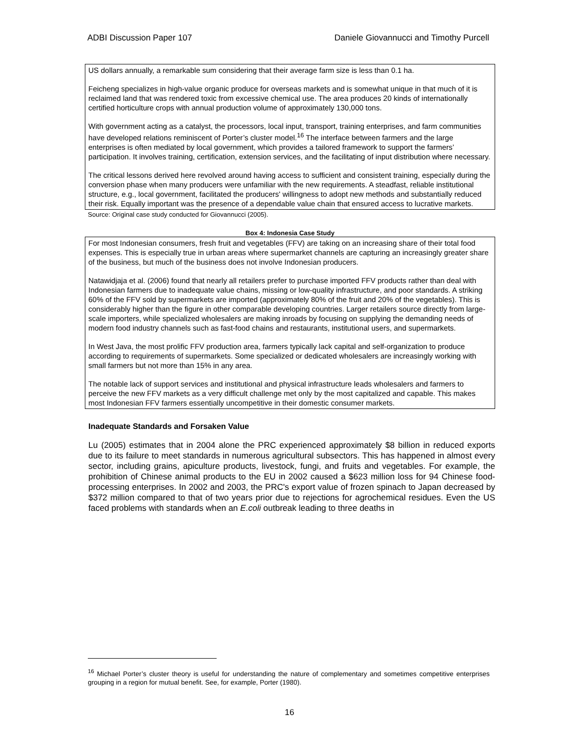ADBI Discussion Paper 107 Daniele Giovannucci and Timothy Purcell
US dollars annually, a remarkable sum considering that their average farm size is less than 0.1 ha.
Feicheng specializes in high-value organic produce for overseas markets and is somewhat unique in that much of it is reclaimed land that was rendered toxic from excessive chemical use. The area produces 20 kinds of internationally certified horticulture crops with annual production volume of approximately 130,000 tons.
With government acting as a catalyst, the processors, local input, transport, training enterprises, and farm communities have developed relations reminiscent of Porter’s cluster model.<sup>16</sup> The interface between farmers and the large enterprises is often mediated by local government, which provides a tailored framework to support the farmers’ participation. It involves training, certification, extension services, and the facilitating of input distribution where necessary.
The critical lessons derived here revolved around having access to sufficient and consistent training, especially during the conversion phase when many producers were unfamiliar with the new requirements. A steadfast, reliable institutional structure, e.g., local government, facilitated the producers' willingness to adopt new methods and substantially reduced their risk. Equally important was the presence of a dependable value chain that ensured access to lucrative markets.
Source: Original case study conducted for Giovannucci (2005).
Box 4: Indonesia Case Study
For most Indonesian consumers, fresh fruit and vegetables (FFV) are taking on an increasing share of their total food expenses. This is especially true in urban areas where supermarket channels are capturing an increasingly greater share of the business, but much of the business does not involve Indonesian producers.
Natawidjaja et al. (2006) found that nearly all retailers prefer to purchase imported FFV products rather than deal with Indonesian farmers due to inadequate value chains, missing or low-quality infrastructure, and poor standards. A striking 60% of the FFV sold by supermarkets are imported (approximately 80% of the fruit and 20% of the vegetables). This is considerably higher than the figure in other comparable developing countries. Larger retailers source directly from large-scale importers, while specialized wholesalers are making inroads by focusing on supplying the demanding needs of modern food industry channels such as fast-food chains and restaurants, institutional users, and supermarkets.
In West Java, the most prolific FFV production area, farmers typically lack capital and self-organization to produce according to requirements of supermarkets. Some specialized or dedicated wholesalers are increasingly working with small farmers but not more than 15% in any area.
The notable lack of support services and institutional and physical infrastructure leads wholesalers and farmers to perceive the new FFV markets as a very difficult challenge met only by the most capitalized and capable. This makes most Indonesian FFV farmers essentially uncompetitive in their domestic consumer markets.
Inadequate Standards and Forsaken Value
Lu (2005) estimates that in 2004 alone the PRC experienced approximately $8 billion in reduced exports due to its failure to meet standards in numerous agricultural subsectors. This has happened in almost every sector, including grains, apiculture products, livestock, fungi, and fruits and vegetables. For example, the prohibition of Chinese animal products to the EU in 2002 caused a $623 million loss for 94 Chinese food-processing enterprises. In 2002 and 2003, the PRC's export value of frozen spinach to Japan decreased by $372 million compared to that of two years prior due to rejections for agrochemical residues. Even the US faced problems with standards when an E.coli outbreak leading to three deaths in
<sup>16</sup> Michael Porter’s cluster theory is useful for understanding the nature of complementary and sometimes competitive enterprises grouping in a region for mutual benefit. See, for example, Porter (1980).
16